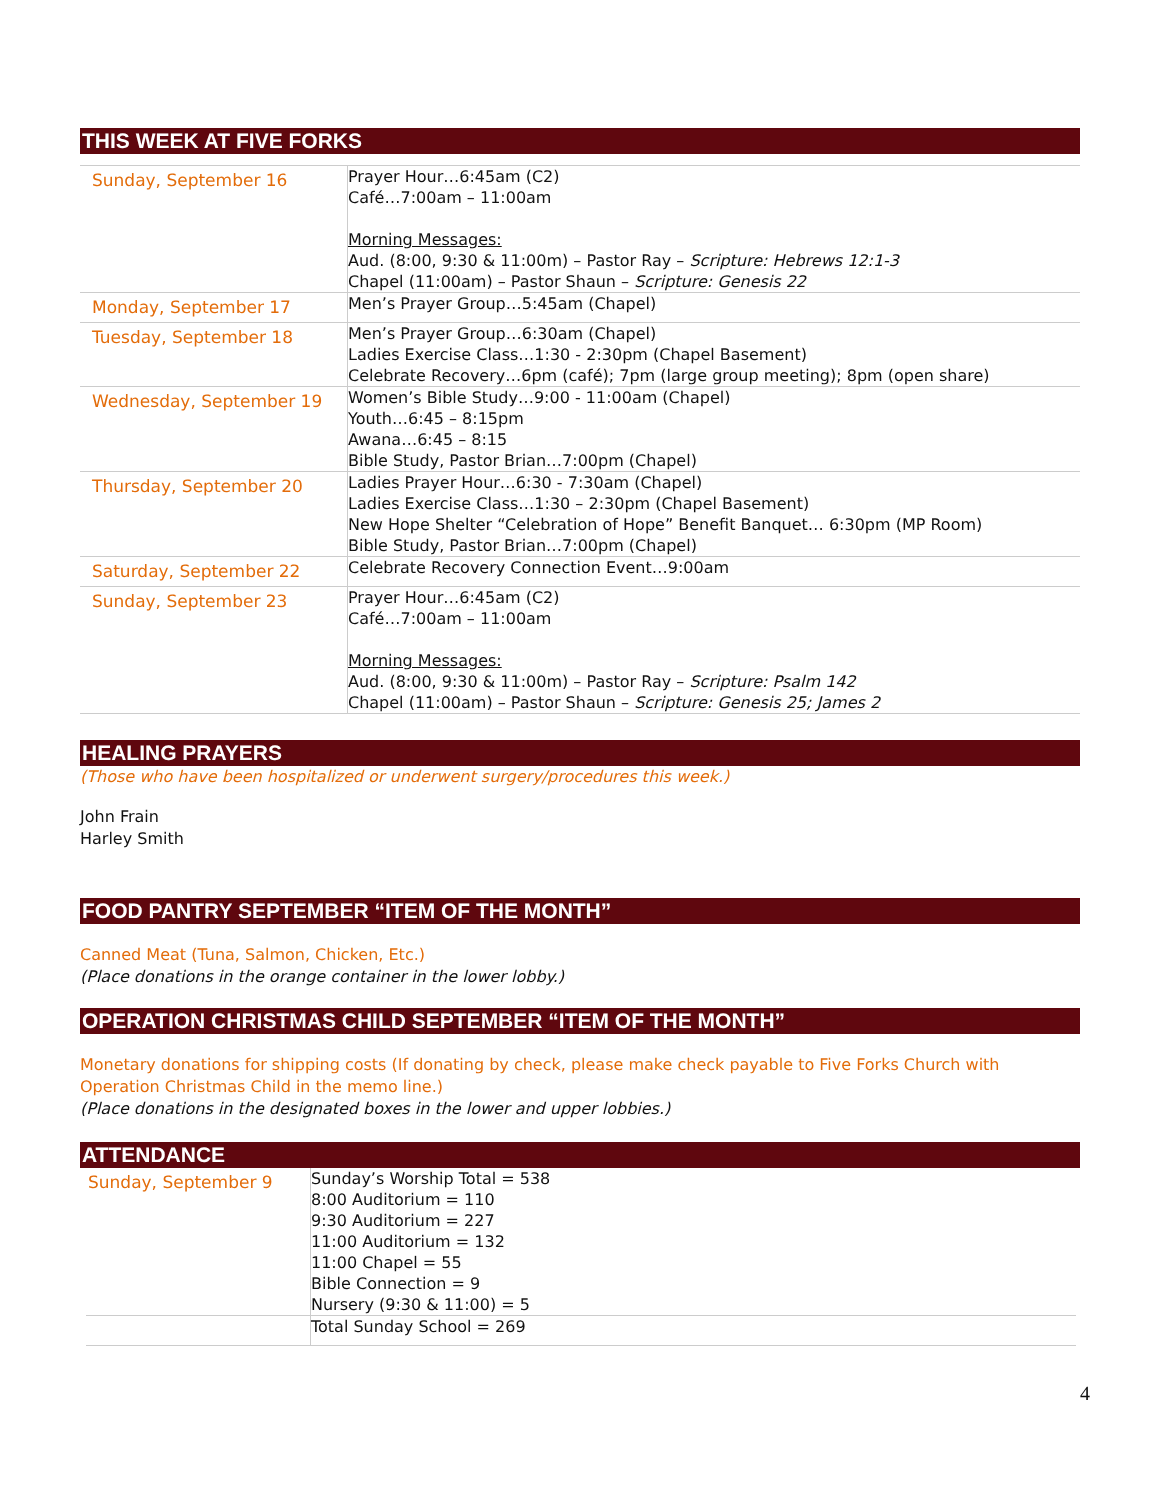THIS WEEK AT FIVE FORKS
| Sunday, September 16 | Prayer Hour…6:45am (C2) Café…7:00am – 11:00am Morning Messages: Aud. (8:00, 9:30 & 11:00m) – Pastor Ray – Scripture: Hebrews 12:1-3 Chapel (11:00am) – Pastor Shaun – Scripture: Genesis 22 |
| Monday, September 17 | Men’s Prayer Group…5:45am (Chapel) |
| Tuesday, September 18 | Men’s Prayer Group…6:30am (Chapel) Ladies Exercise Class…1:30 - 2:30pm (Chapel Basement) Celebrate Recovery…6pm (café); 7pm (large group meeting); 8pm (open share) |
| Wednesday, September 19 | Women’s Bible Study…9:00 - 11:00am (Chapel) Youth…6:45 – 8:15pm Awana…6:45 – 8:15 Bible Study, Pastor Brian…7:00pm (Chapel) |
| Thursday, September 20 | Ladies Prayer Hour…6:30 - 7:30am (Chapel) Ladies Exercise Class…1:30 – 2:30pm (Chapel Basement) New Hope Shelter “Celebration of Hope” Benefit Banquet… 6:30pm (MP Room) Bible Study, Pastor Brian…7:00pm (Chapel) |
| Saturday, September 22 | Celebrate Recovery Connection Event…9:00am |
| Sunday, September 23 | Prayer Hour…6:45am (C2) Café…7:00am – 11:00am Morning Messages: Aud. (8:00, 9:30 & 11:00m) – Pastor Ray – Scripture: Psalm 142 Chapel (11:00am) – Pastor Shaun – Scripture: Genesis 25; James 2 |
HEALING PRAYERS
(Those who have been hospitalized or underwent surgery/procedures this week.)
John Frain
Harley Smith
FOOD PANTRY SEPTEMBER “ITEM OF THE MONTH”
Canned Meat (Tuna, Salmon, Chicken, Etc.)
(Place donations in the orange container in the lower lobby.)
OPERATION CHRISTMAS CHILD SEPTEMBER “ITEM OF THE MONTH”
Monetary donations for shipping costs (If donating by check, please make check payable to Five Forks Church with Operation Christmas Child in the memo line.)
(Place donations in the designated boxes in the lower and upper lobbies.)
ATTENDANCE
| Sunday, September 9 | Sunday’s Worship Total = 538 8:00 Auditorium = 110 9:30 Auditorium = 227 11:00 Auditorium = 132 11:00 Chapel = 55 Bible Connection = 9 Nursery (9:30 & 11:00) = 5 |
| | Total Sunday School = 269 |
4